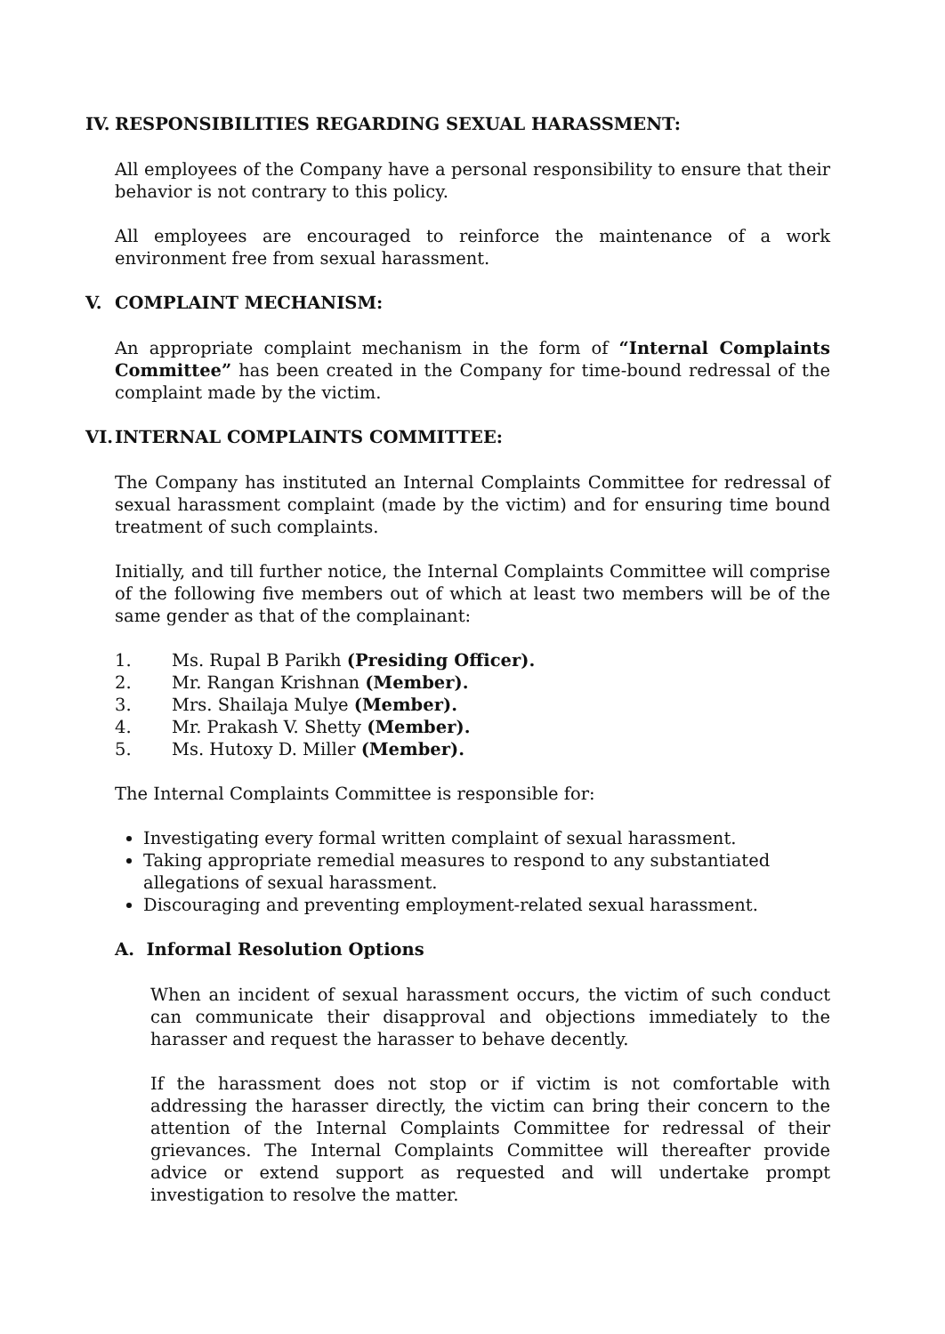IV. RESPONSIBILITIES REGARDING SEXUAL HARASSMENT:
All employees of the Company have a personal responsibility to ensure that their behavior is not contrary to this policy.
All employees are encouraged to reinforce the maintenance of a work environment free from sexual harassment.
V. COMPLAINT MECHANISM:
An appropriate complaint mechanism in the form of “Internal Complaints Committee” has been created in the Company for time-bound redressal of the complaint made by the victim.
VI. INTERNAL COMPLAINTS COMMITTEE:
The Company has instituted an Internal Complaints Committee for redressal of sexual harassment complaint (made by the victim) and for ensuring time bound treatment of such complaints.
Initially, and till further notice, the Internal Complaints Committee will comprise of the following five members out of which at least two members will be of the same gender as that of the complainant:
1. Ms. Rupal B Parikh (Presiding Officer).
2. Mr. Rangan Krishnan (Member).
3. Mrs. Shailaja Mulye (Member).
4. Mr. Prakash V. Shetty (Member).
5. Ms. Hutoxy D. Miller (Member).
The Internal Complaints Committee is responsible for:
Investigating every formal written complaint of sexual harassment.
Taking appropriate remedial measures to respond to any substantiated allegations of sexual harassment.
Discouraging and preventing employment-related sexual harassment.
A. Informal Resolution Options
When an incident of sexual harassment occurs, the victim of such conduct can communicate their disapproval and objections immediately to the harasser and request the harasser to behave decently.
If the harassment does not stop or if victim is not comfortable with addressing the harasser directly, the victim can bring their concern to the attention of the Internal Complaints Committee for redressal of their grievances. The Internal Complaints Committee will thereafter provide advice or extend support as requested and will undertake prompt investigation to resolve the matter.